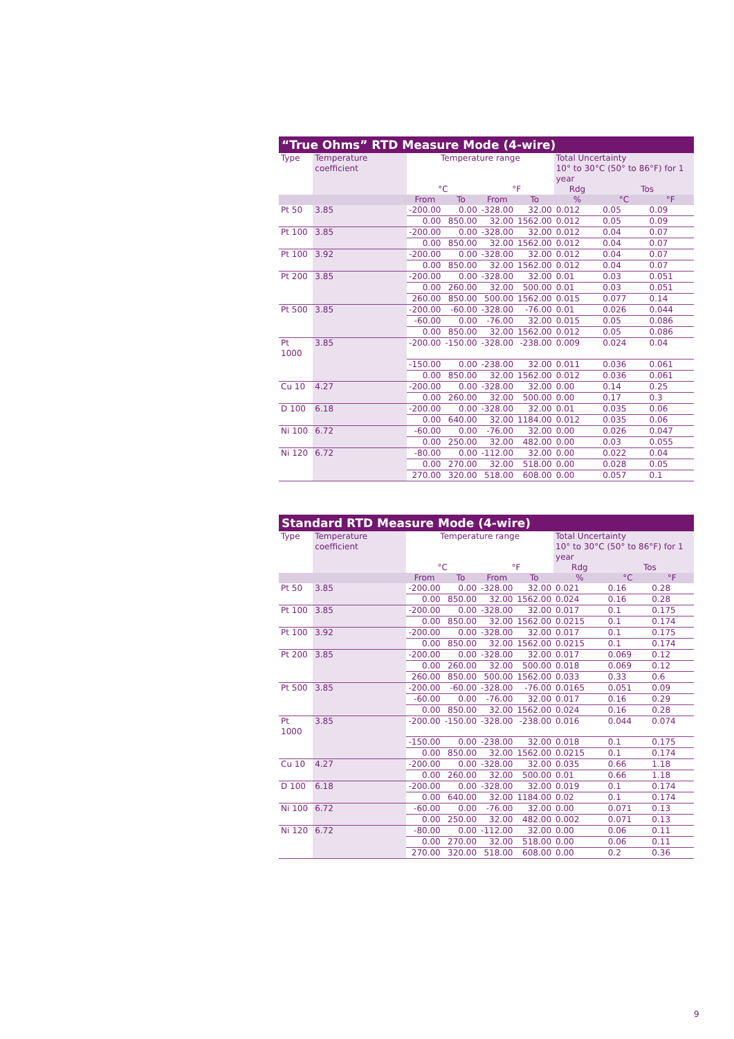“True Ohms” RTD Measure Mode (4-wire)
| Type | Temperature coefficient | Temperature range | | | | Total Uncertainty 10° to 30°C (50° to 86°F) for 1 year | | |
| --- | --- | --- | --- | --- | --- | --- | --- | --- |
| | | °C | | °F | | Rdg | Tos | |
| | | From | To | From | To | % | °C | °F |
| Pt 50 | 3.85 | -200.00 | 0.00 | -328.00 | 32.00 | 0.012 | 0.05 | 0.09 |
| | | 0.00 | 850.00 | 32.00 | 1562.00 | 0.012 | 0.05 | 0.09 |
| Pt 100 | 3.85 | -200.00 | 0.00 | -328.00 | 32.00 | 0.012 | 0.04 | 0.07 |
| | | 0.00 | 850.00 | 32.00 | 1562.00 | 0.012 | 0.04 | 0.07 |
| Pt 100 | 3.92 | -200.00 | 0.00 | -328.00 | 32.00 | 0.012 | 0.04 | 0.07 |
| | | 0.00 | 850.00 | 32.00 | 1562.00 | 0.012 | 0.04 | 0.07 |
| Pt 200 | 3.85 | -200.00 | 0.00 | -328.00 | 32.00 | 0.01 | 0.03 | 0.051 |
| | | 0.00 | 260.00 | 32.00 | 500.00 | 0.01 | 0.03 | 0.051 |
| | | 260.00 | 850.00 | 500.00 | 1562.00 | 0.015 | 0.077 | 0.14 |
| Pt 500 | 3.85 | -200.00 | -60.00 | -328.00 | -76.00 | 0.01 | 0.026 | 0.044 |
| | | -60.00 | 0.00 | -76.00 | 32.00 | 0.015 | 0.05 | 0.086 |
| | | 0.00 | 850.00 | 32.00 | 1562.00 | 0.012 | 0.05 | 0.086 |
| Pt 1000 | 3.85 | -200.00 | -150.00 | -328.00 | -238.00 | 0.009 | 0.024 | 0.04 |
| | | -150.00 | 0.00 | -238.00 | 32.00 | 0.011 | 0.036 | 0.061 |
| | | 0.00 | 850.00 | 32.00 | 1562.00 | 0.012 | 0.036 | 0.061 |
| Cu 10 | 4.27 | -200.00 | 0.00 | -328.00 | 32.00 | 0.00 | 0.14 | 0.25 |
| | | 0.00 | 260.00 | 32.00 | 500.00 | 0.00 | 0.17 | 0.3 |
| D 100 | 6.18 | -200.00 | 0.00 | -328.00 | 32.00 | 0.01 | 0.035 | 0.06 |
| | | 0.00 | 640.00 | 32.00 | 1184.00 | 0.012 | 0.035 | 0.06 |
| Ni 100 | 6.72 | -60.00 | 0.00 | -76.00 | 32.00 | 0.00 | 0.026 | 0.047 |
| | | 0.00 | 250.00 | 32.00 | 482.00 | 0.00 | 0.03 | 0.055 |
| Ni 120 | 6.72 | -80.00 | 0.00 | -112.00 | 32.00 | 0.00 | 0.022 | 0.04 |
| | | 0.00 | 270.00 | 32.00 | 518.00 | 0.00 | 0.028 | 0.05 |
| | | 270.00 | 320.00 | 518.00 | 608.00 | 0.00 | 0.057 | 0.1 |
Standard RTD Measure Mode (4-wire)
| Type | Temperature coefficient | Temperature range | | | | Total Uncertainty 10° to 30°C (50° to 86°F) for 1 year | | |
| --- | --- | --- | --- | --- | --- | --- | --- | --- |
| | | °C | | °F | | Rdg | Tos | |
| | | From | To | From | To | % | °C | °F |
| Pt 50 | 3.85 | -200.00 | 0.00 | -328.00 | 32.00 | 0.021 | 0.16 | 0.28 |
| | | 0.00 | 850.00 | 32.00 | 1562.00 | 0.024 | 0.16 | 0.28 |
| Pt 100 | 3.85 | -200.00 | 0.00 | -328.00 | 32.00 | 0.017 | 0.1 | 0.175 |
| | | 0.00 | 850.00 | 32.00 | 1562.00 | 0.0215 | 0.1 | 0.174 |
| Pt 100 | 3.92 | -200.00 | 0.00 | -328.00 | 32.00 | 0.017 | 0.1 | 0.175 |
| | | 0.00 | 850.00 | 32.00 | 1562.00 | 0.0215 | 0.1 | 0.174 |
| Pt 200 | 3.85 | -200.00 | 0.00 | -328.00 | 32.00 | 0.017 | 0.069 | 0.12 |
| | | 0.00 | 260.00 | 32.00 | 500.00 | 0.018 | 0.069 | 0.12 |
| | | 260.00 | 850.00 | 500.00 | 1562.00 | 0.033 | 0.33 | 0.6 |
| Pt 500 | 3.85 | -200.00 | -60.00 | -328.00 | -76.00 | 0.0165 | 0.051 | 0.09 |
| | | -60.00 | 0.00 | -76.00 | 32.00 | 0.017 | 0.16 | 0.29 |
| | | 0.00 | 850.00 | 32.00 | 1562.00 | 0.024 | 0.16 | 0.28 |
| Pt 1000 | 3.85 | -200.00 | -150.00 | -328.00 | -238.00 | 0.016 | 0.044 | 0.074 |
| | | -150.00 | 0.00 | -238.00 | 32.00 | 0.018 | 0.1 | 0.175 |
| | | 0.00 | 850.00 | 32.00 | 1562.00 | 0.0215 | 0.1 | 0.174 |
| Cu 10 | 4.27 | -200.00 | 0.00 | -328.00 | 32.00 | 0.035 | 0.66 | 1.18 |
| | | 0.00 | 260.00 | 32.00 | 500.00 | 0.01 | 0.66 | 1.18 |
| D 100 | 6.18 | -200.00 | 0.00 | -328.00 | 32.00 | 0.019 | 0.1 | 0.174 |
| | | 0.00 | 640.00 | 32.00 | 1184.00 | 0.02 | 0.1 | 0.174 |
| Ni 100 | 6.72 | -60.00 | 0.00 | -76.00 | 32.00 | 0.00 | 0.071 | 0.13 |
| | | 0.00 | 250.00 | 32.00 | 482.00 | 0.002 | 0.071 | 0.13 |
| Ni 120 | 6.72 | -80.00 | 0.00 | -112.00 | 32.00 | 0.00 | 0.06 | 0.11 |
| | | 0.00 | 270.00 | 32.00 | 518.00 | 0.00 | 0.06 | 0.11 |
| | | 270.00 | 320.00 | 518.00 | 608.00 | 0.00 | 0.2 | 0.36 |
9